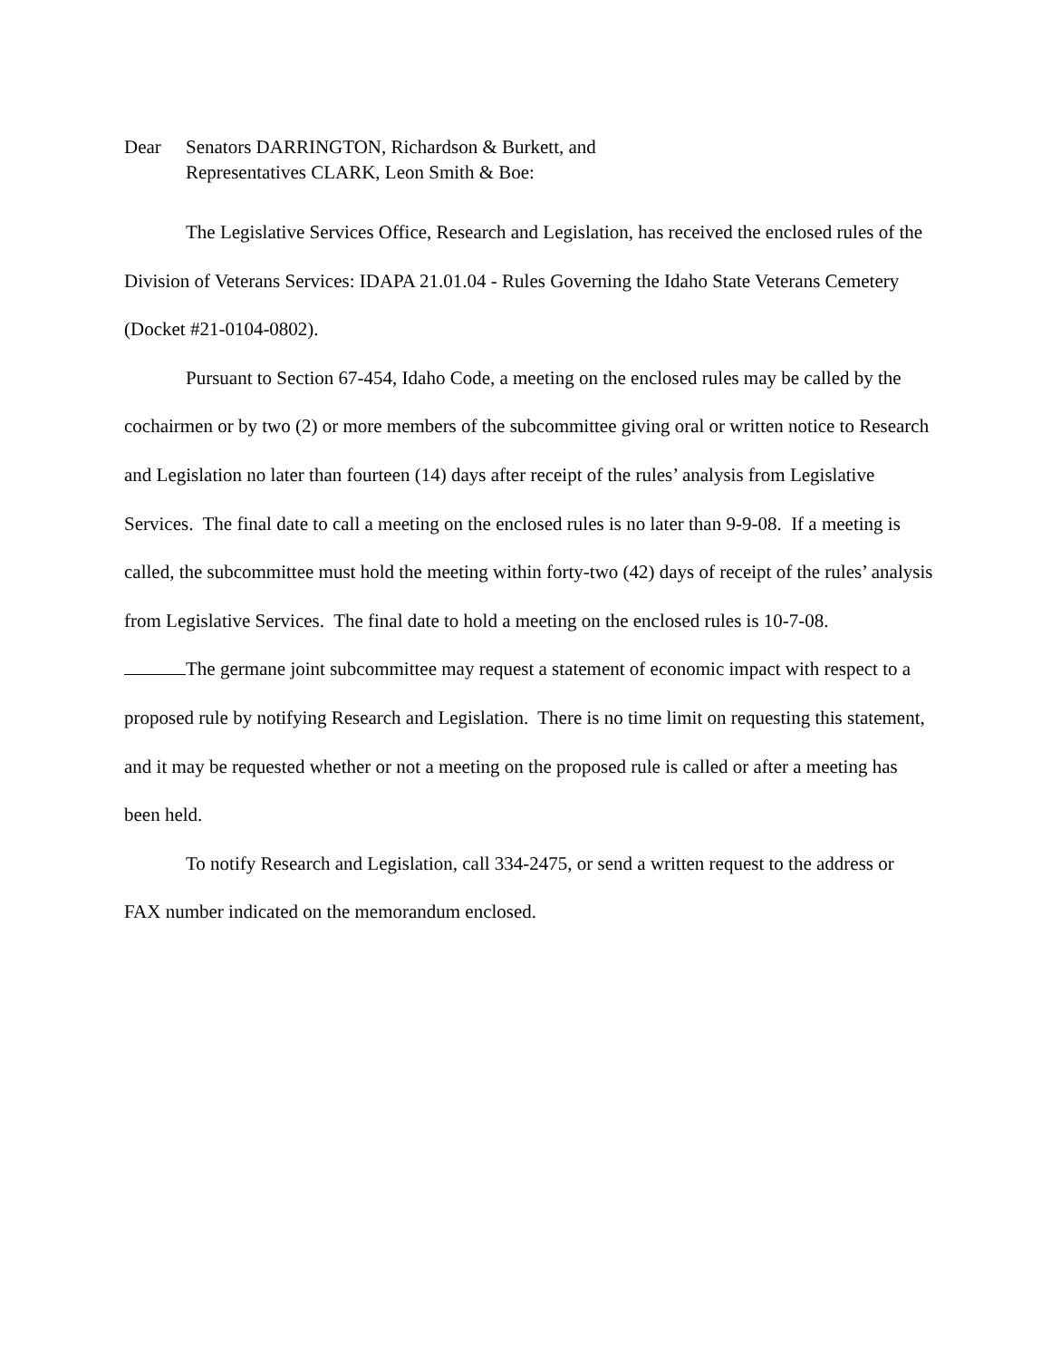Dear Senators DARRINGTON, Richardson & Burkett, and
Representatives CLARK, Leon Smith & Boe:
The Legislative Services Office, Research and Legislation, has received the enclosed rules of the Division of Veterans Services: IDAPA 21.01.04 - Rules Governing the Idaho State Veterans Cemetery (Docket #21-0104-0802).
Pursuant to Section 67-454, Idaho Code, a meeting on the enclosed rules may be called by the cochairmen or by two (2) or more members of the subcommittee giving oral or written notice to Research and Legislation no later than fourteen (14) days after receipt of the rules’ analysis from Legislative Services. The final date to call a meeting on the enclosed rules is no later than 9-9-08. If a meeting is called, the subcommittee must hold the meeting within forty-two (42) days of receipt of the rules’ analysis from Legislative Services. The final date to hold a meeting on the enclosed rules is 10-7-08.
The germane joint subcommittee may request a statement of economic impact with respect to a proposed rule by notifying Research and Legislation. There is no time limit on requesting this statement, and it may be requested whether or not a meeting on the proposed rule is called or after a meeting has been held.
To notify Research and Legislation, call 334-2475, or send a written request to the address or FAX number indicated on the memorandum enclosed.